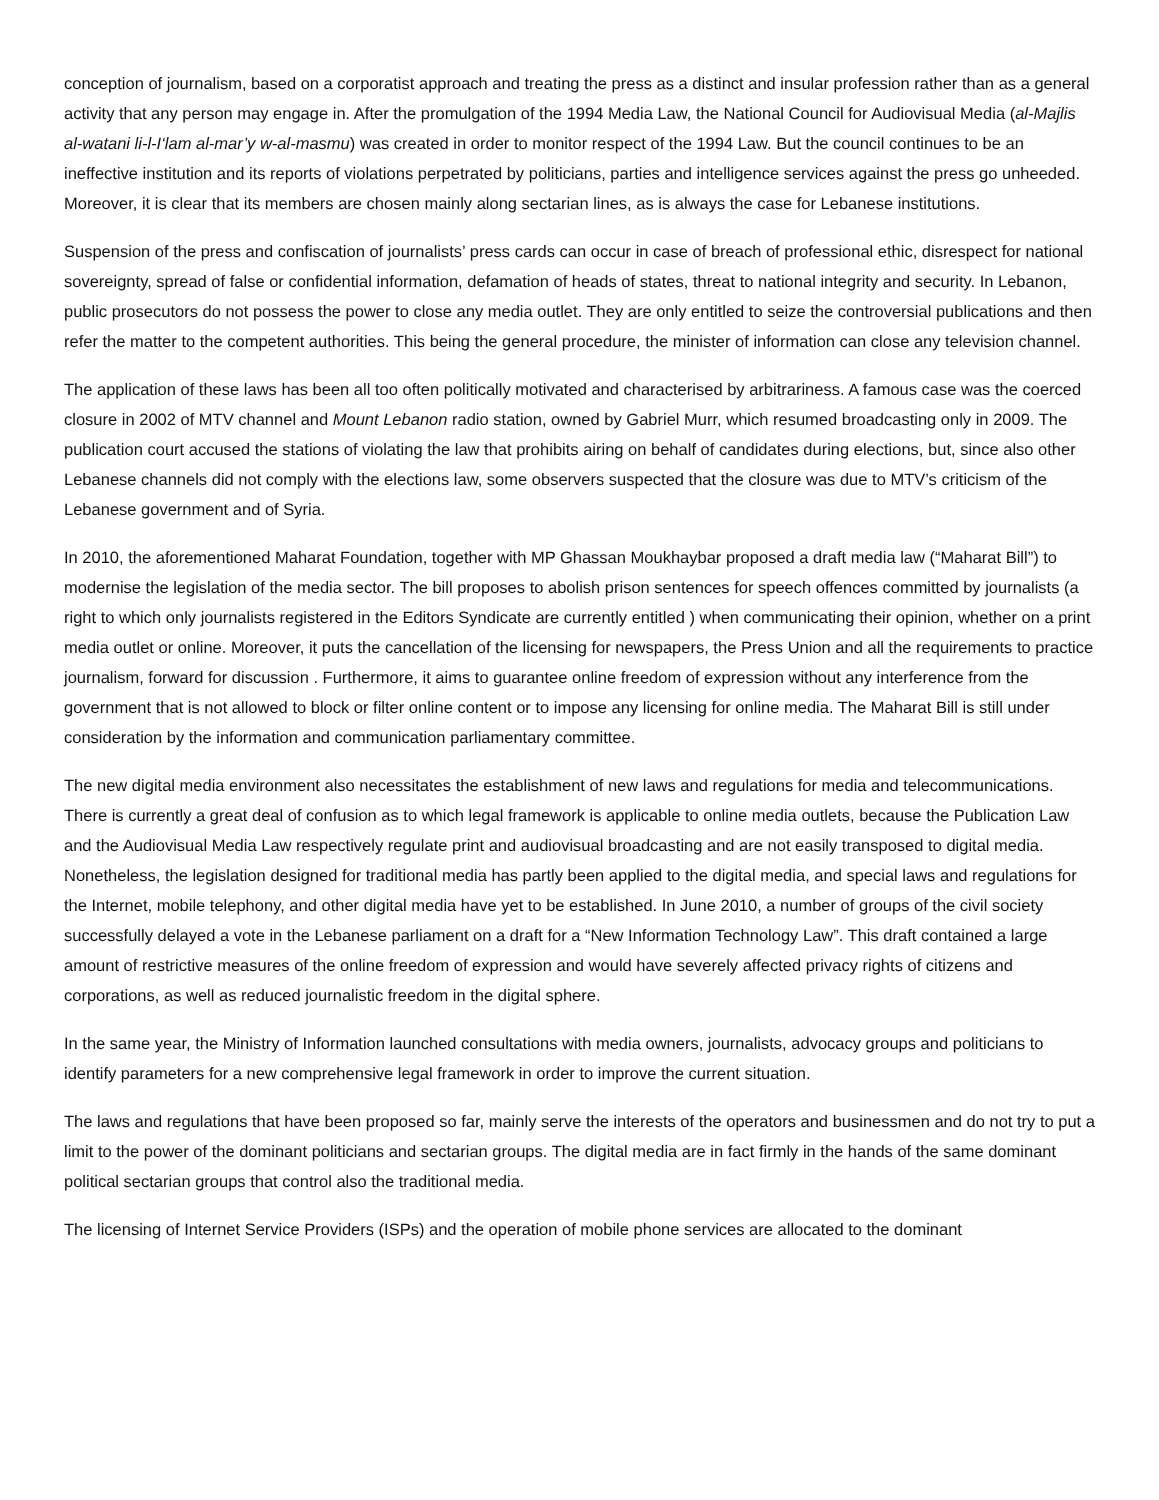conception of journalism, based on a corporatist approach and treating the press as a distinct and insular profession rather than as a general activity that any person may engage in. After the promulgation of the 1994 Media Law, the National Council for Audiovisual Media (al-Majlis al-watani li-l-I‘lam al-mar’y w-al-masmu) was created in order to monitor respect of the 1994 Law. But the council continues to be an ineffective institution and its reports of violations perpetrated by politicians, parties and intelligence services against the press go unheeded. Moreover, it is clear that its members are chosen mainly along sectarian lines, as is always the case for Lebanese institutions.
Suspension of the press and confiscation of journalists’ press cards can occur in case of breach of professional ethic, disrespect for national sovereignty, spread of false or confidential information, defamation of heads of states, threat to national integrity and security. In Lebanon, public prosecutors do not possess the power to close any media outlet. They are only entitled to seize the controversial publications and then refer the matter to the competent authorities. This being the general procedure, the minister of information can close any television channel.
The application of these laws has been all too often politically motivated and characterised by arbitrariness. A famous case was the coerced closure in 2002 of MTV channel and Mount Lebanon radio station, owned by Gabriel Murr, which resumed broadcasting only in 2009. The publication court accused the stations of violating the law that prohibits airing on behalf of candidates during elections, but, since also other Lebanese channels did not comply with the elections law, some observers suspected that the closure was due to MTV’s criticism of the Lebanese government and of Syria.
In 2010, the aforementioned Maharat Foundation, together with MP Ghassan Moukhaybar proposed a draft media law (“Maharat Bill”) to modernise the legislation of the media sector. The bill proposes to abolish prison sentences for speech offences committed by journalists (a right to which only journalists registered in the Editors Syndicate are currently entitled ) when communicating their opinion, whether on a print media outlet or online. Moreover, it puts the cancellation of the licensing for newspapers, the Press Union and all the requirements to practice journalism, forward for discussion . Furthermore, it aims to guarantee online freedom of expression without any interference from the government that is not allowed to block or filter online content or to impose any licensing for online media. The Maharat Bill is still under consideration by the information and communication parliamentary committee.
The new digital media environment also necessitates the establishment of new laws and regulations for media and telecommunications. There is currently a great deal of confusion as to which legal framework is applicable to online media outlets, because the Publication Law and the Audiovisual Media Law respectively regulate print and audiovisual broadcasting and are not easily transposed to digital media. Nonetheless, the legislation designed for traditional media has partly been applied to the digital media, and special laws and regulations for the Internet, mobile telephony, and other digital media have yet to be established. In June 2010, a number of groups of the civil society successfully delayed a vote in the Lebanese parliament on a draft for a “New Information Technology Law”. This draft contained a large amount of restrictive measures of the online freedom of expression and would have severely affected privacy rights of citizens and corporations, as well as reduced journalistic freedom in the digital sphere.
In the same year, the Ministry of Information launched consultations with media owners, journalists, advocacy groups and politicians to identify parameters for a new comprehensive legal framework in order to improve the current situation.
The laws and regulations that have been proposed so far, mainly serve the interests of the operators and businessmen and do not try to put a limit to the power of the dominant politicians and sectarian groups. The digital media are in fact firmly in the hands of the same dominant political sectarian groups that control also the traditional media.
The licensing of Internet Service Providers (ISPs) and the operation of mobile phone services are allocated to the dominant